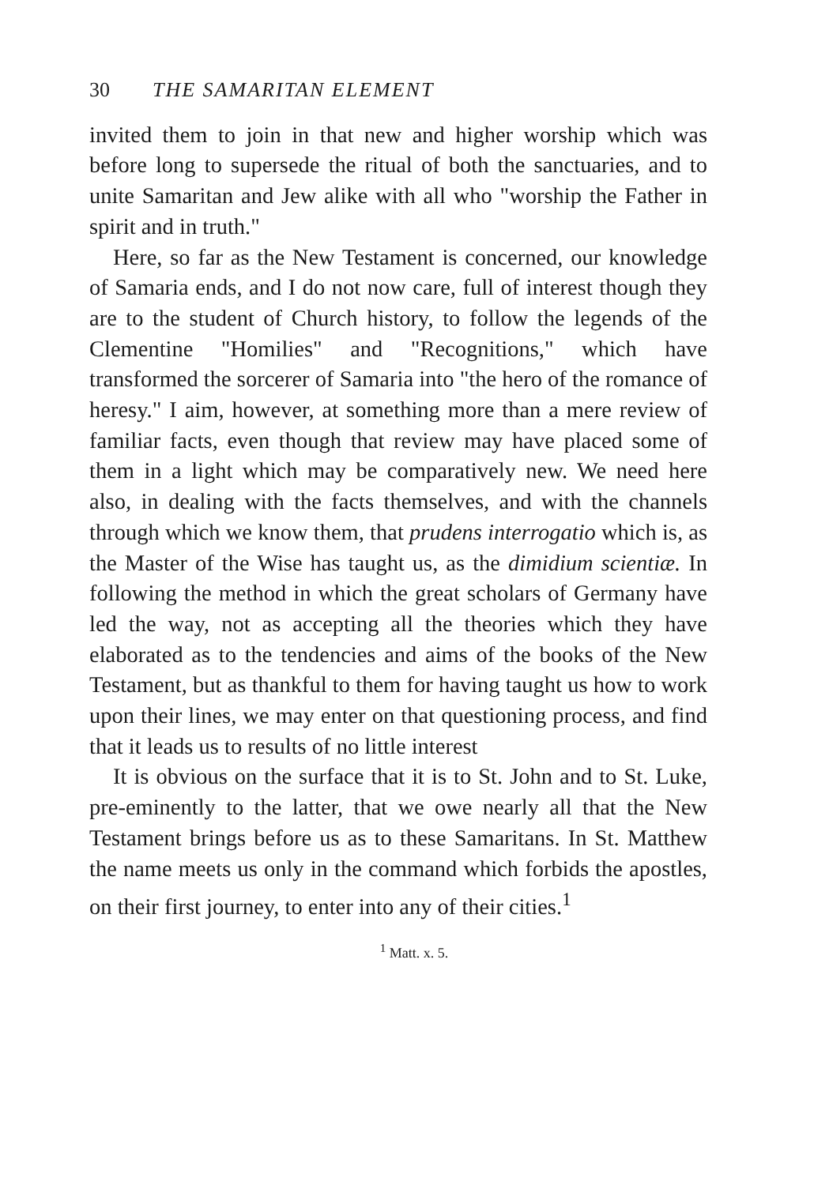30 THE SAMARITAN ELEMENT
invited them to join in that new and higher worship which was before long to supersede the ritual of both the sanctuaries, and to unite Samaritan and Jew alike with all who "worship the Father in spirit and in truth."
Here, so far as the New Testament is concerned, our knowledge of Samaria ends, and I do not now care, full of interest though they are to the student of Church history, to follow the legends of the Clementine "Homilies" and "Recognitions," which have transformed the sorcerer of Samaria into "the hero of the romance of heresy." I aim, however, at something more than a mere review of familiar facts, even though that review may have placed some of them in a light which may be comparatively new. We need here also, in dealing with the facts themselves, and with the channels through which we know them, that prudens interrogatio which is, as the Master of the Wise has taught us, as the dimidium scientiæ. In following the method in which the great scholars of Germany have led the way, not as accepting all the theories which they have elaborated as to the tendencies and aims of the books of the New Testament, but as thankful to them for having taught us how to work upon their lines, we may enter on that questioning process, and find that it leads us to results of no little interest
It is obvious on the surface that it is to St. John and to St. Luke, pre-eminently to the latter, that we owe nearly all that the New Testament brings before us as to these Samaritans. In St. Matthew the name meets us only in the command which forbids the apostles, on their first journey, to enter into any of their cities.<sup>1</sup>
<sup>1</sup> Matt. x. 5.